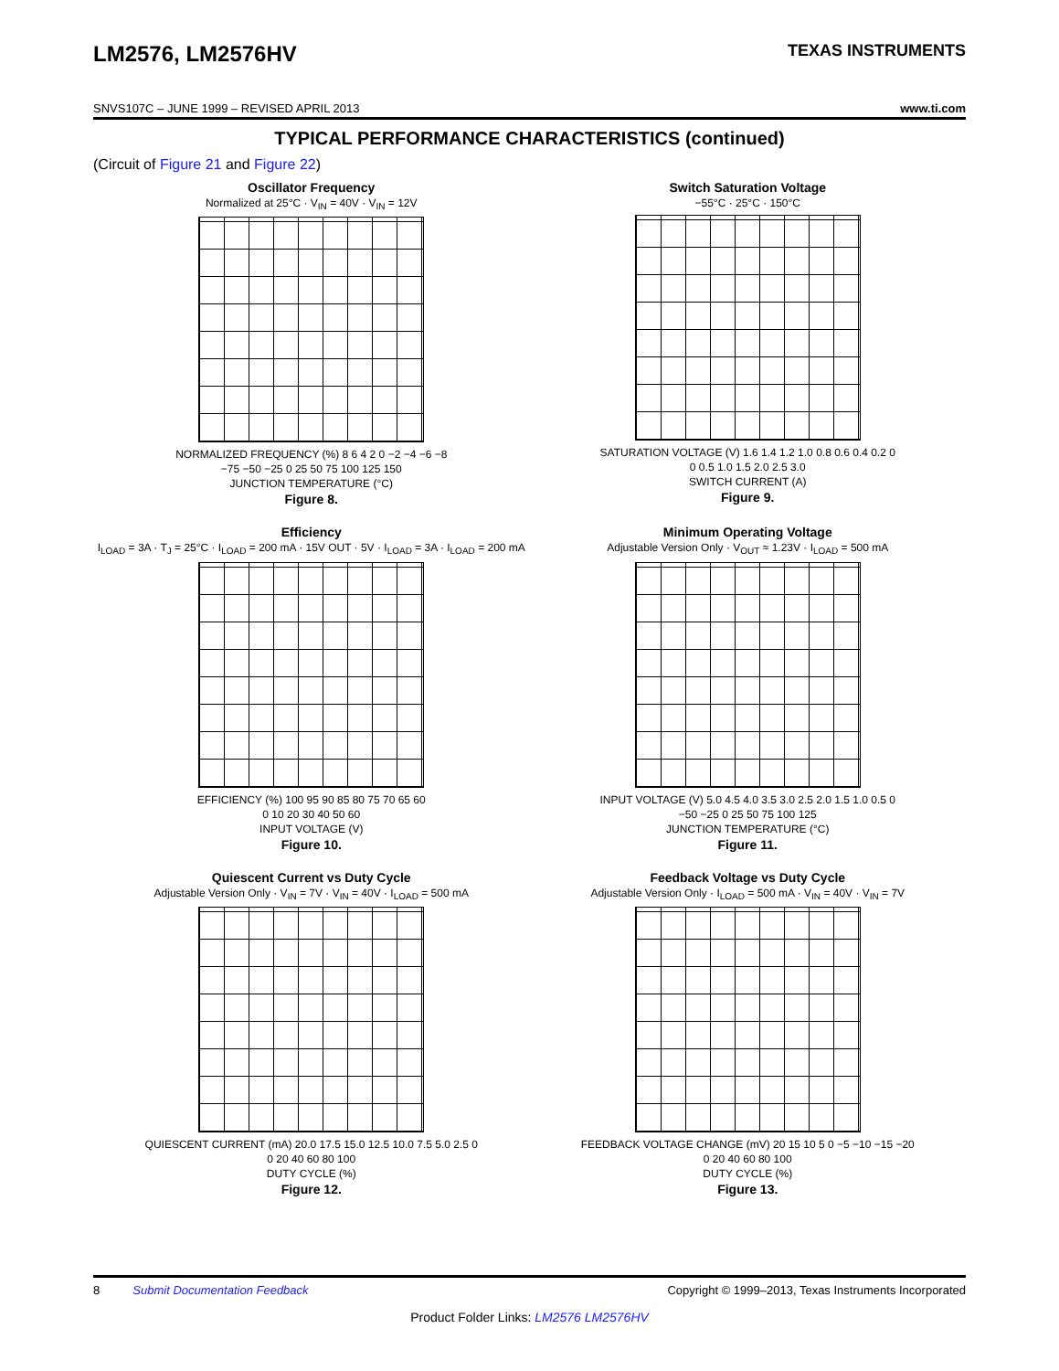LM2576, LM2576HV
TEXAS INSTRUMENTS
SNVS107C – JUNE 1999 – REVISED APRIL 2013 www.ti.com
TYPICAL PERFORMANCE CHARACTERISTICS (continued)
(Circuit of Figure 21 and Figure 22)
Oscillator Frequency
Normalized at 25°C · V<sub>IN</sub> = 40V · V<sub>IN</sub> = 12V
NORMALIZED FREQUENCY (%) 8 6 4 2 0 −2 −4 −6 −8
−75 −50 −25 0 25 50 75 100 125 150
JUNCTION TEMPERATURE (°C)
Figure 8.
Switch Saturation Voltage
−55°C · 25°C · 150°C
SATURATION VOLTAGE (V) 1.6 1.4 1.2 1.0 0.8 0.6 0.4 0.2 0
0 0.5 1.0 1.5 2.0 2.5 3.0
SWITCH CURRENT (A)
Figure 9.
Efficiency
I<sub>LOAD</sub> = 3A · T<sub>J</sub> = 25°C · I<sub>LOAD</sub> = 200 mA · 15V OUT · 5V · I<sub>LOAD</sub> = 3A · I<sub>LOAD</sub> = 200 mA
EFFICIENCY (%) 100 95 90 85 80 75 70 65 60
0 10 20 30 40 50 60
INPUT VOLTAGE (V)
Figure 10.
Minimum Operating Voltage
Adjustable Version Only · V<sub>OUT</sub> ≈ 1.23V · I<sub>LOAD</sub> = 500 mA
INPUT VOLTAGE (V) 5.0 4.5 4.0 3.5 3.0 2.5 2.0 1.5 1.0 0.5 0
−50 −25 0 25 50 75 100 125
JUNCTION TEMPERATURE (°C)
Figure 11.
Quiescent Current vs Duty Cycle
Adjustable Version Only · V<sub>IN</sub> = 7V · V<sub>IN</sub> = 40V · I<sub>LOAD</sub> = 500 mA
QUIESCENT CURRENT (mA) 20.0 17.5 15.0 12.5 10.0 7.5 5.0 2.5 0
0 20 40 60 80 100
DUTY CYCLE (%)
Figure 12.
Feedback Voltage vs Duty Cycle
Adjustable Version Only · I<sub>LOAD</sub> = 500 mA · V<sub>IN</sub> = 40V · V<sub>IN</sub> = 7V
FEEDBACK VOLTAGE CHANGE (mV) 20 15 10 5 0 −5 −10 −15 −20
0 20 40 60 80 100
DUTY CYCLE (%)
Figure 13.
8 Submit Documentation Feedback Copyright © 1999–2013, Texas Instruments Incorporated
Product Folder Links: LM2576 LM2576HV